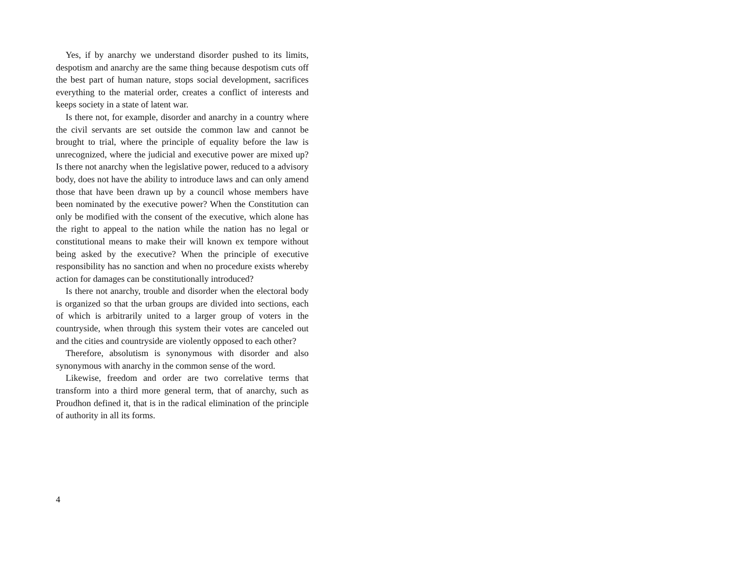Yes, if by anarchy we understand disorder pushed to its limits, despotism and anarchy are the same thing because despotism cuts off the best part of human nature, stops social development, sacrifices everything to the material order, creates a conflict of interests and keeps society in a state of latent war.
Is there not, for example, disorder and anarchy in a country where the civil servants are set outside the common law and cannot be brought to trial, where the principle of equality before the law is unrecognized, where the judicial and executive power are mixed up? Is there not anarchy when the legislative power, reduced to a advisory body, does not have the ability to introduce laws and can only amend those that have been drawn up by a council whose members have been nominated by the executive power? When the Constitution can only be modified with the consent of the executive, which alone has the right to appeal to the nation while the nation has no legal or constitutional means to make their will known ex tempore without being asked by the executive? When the principle of executive responsibility has no sanction and when no procedure exists whereby action for damages can be constitutionally introduced?
Is there not anarchy, trouble and disorder when the electoral body is organized so that the urban groups are divided into sections, each of which is arbitrarily united to a larger group of voters in the countryside, when through this system their votes are canceled out and the cities and countryside are violently opposed to each other?
Therefore, absolutism is synonymous with disorder and also synonymous with anarchy in the common sense of the word.
Likewise, freedom and order are two correlative terms that transform into a third more general term, that of anarchy, such as Proudhon defined it, that is in the radical elimination of the principle of authority in all its forms.
4